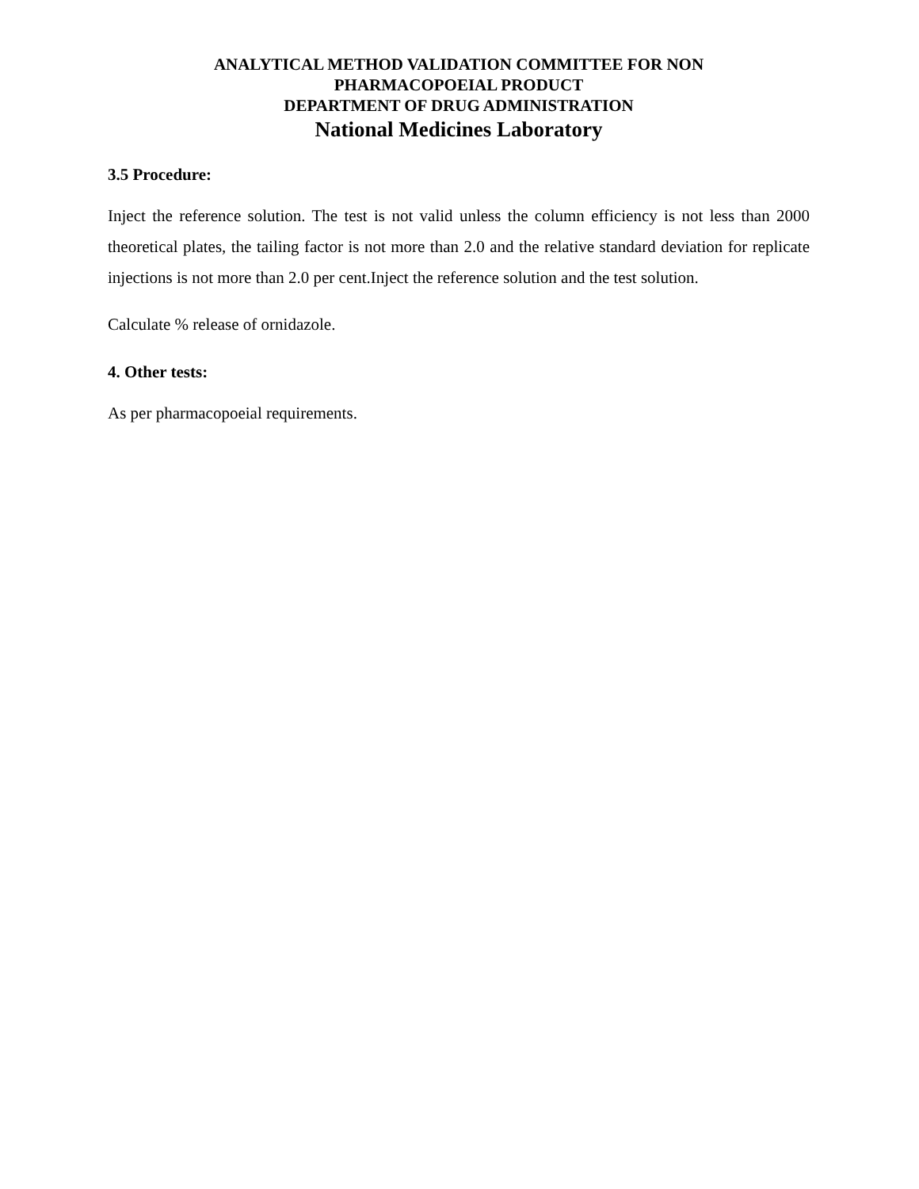ANALYTICAL METHOD VALIDATION COMMITTEE FOR NON
PHARMACOPOEIAL PRODUCT
DEPARTMENT OF DRUG ADMINISTRATION
National Medicines Laboratory
3.5 Procedure:
Inject the reference solution. The test is not valid unless the column efficiency is not less than 2000 theoretical plates, the tailing factor is not more than 2.0 and the relative standard deviation for replicate injections is not more than 2.0 per cent.Inject the reference solution and the test solution.
Calculate % release of ornidazole.
4. Other tests:
As per pharmacopoeial requirements.